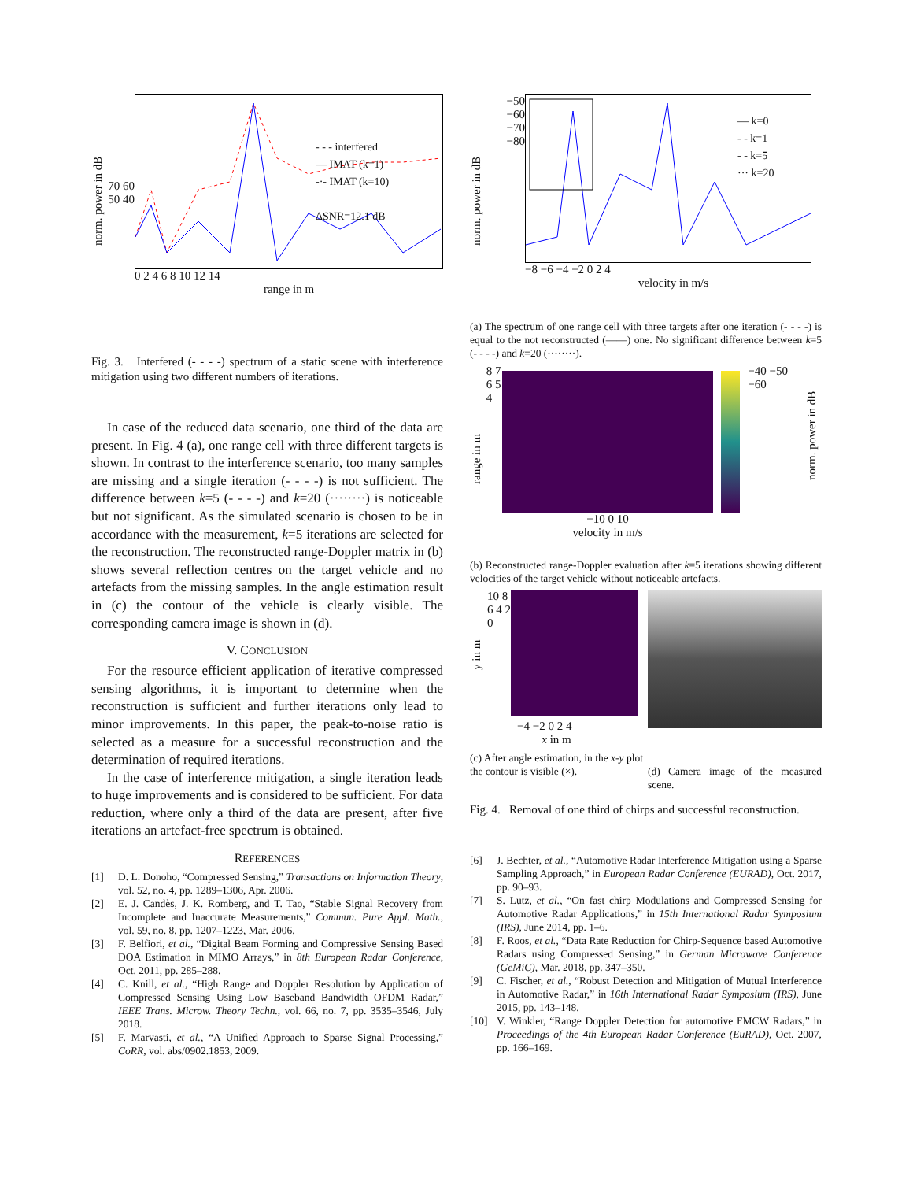norm. power in dB
70 60 50 40
0 2 4 6 8 10 12 14
range in m
- - - interfered
— IMAT (k=1)
-·- IMAT (k=10)
ΔSNR=12.1 dB
Fig. 3. Interfered (- - - -) spectrum of a static scene with interference mitigation using two different numbers of iterations.
In case of the reduced data scenario, one third of the data are present. In Fig. 4 (a), one range cell with three different targets is shown. In contrast to the interference scenario, too many samples are missing and a single iteration (- - - -) is not sufficient. The difference between k=5 (- - - -) and k=20 (········) is noticeable but not significant. As the simulated scenario is chosen to be in accordance with the measurement, k=5 iterations are selected for the reconstruction. The reconstructed range-Doppler matrix in (b) shows several reflection centres on the target vehicle and no artefacts from the missing samples. In the angle estimation result in (c) the contour of the vehicle is clearly visible. The corresponding camera image is shown in (d).
V. CONCLUSION
For the resource efficient application of iterative compressed sensing algorithms, it is important to determine when the reconstruction is sufficient and further iterations only lead to minor improvements. In this paper, the peak-to-noise ratio is selected as a measure for a successful reconstruction and the determination of required iterations.
In the case of interference mitigation, a single iteration leads to huge improvements and is considered to be sufficient. For data reduction, where only a third of the data are present, after five iterations an artefact-free spectrum is obtained.
REFERENCES
[1] D. L. Donoho, “Compressed Sensing,” Transactions on Information Theory, vol. 52, no. 4, pp. 1289–1306, Apr. 2006.
[2] E. J. Candès, J. K. Romberg, and T. Tao, “Stable Signal Recovery from Incomplete and Inaccurate Measurements,” Commun. Pure Appl. Math., vol. 59, no. 8, pp. 1207–1223, Mar. 2006.
[3] F. Belfiori, et al., “Digital Beam Forming and Compressive Sensing Based DOA Estimation in MIMO Arrays,” in 8th European Radar Conference, Oct. 2011, pp. 285–288.
[4] C. Knill, et al., “High Range and Doppler Resolution by Application of Compressed Sensing Using Low Baseband Bandwidth OFDM Radar,” IEEE Trans. Microw. Theory Techn., vol. 66, no. 7, pp. 3535–3546, July 2018.
[5] F. Marvasti, et al., “A Unified Approach to Sparse Signal Processing,” CoRR, vol. abs/0902.1853, 2009.
norm. power in dB
−50 −60 −70 −80
−8 −6 −4 −2 0 2 4
velocity in m/s
— k=0
- - k=1
- - k=5
··· k=20
(a) The spectrum of one range cell with three targets after one iteration (- - - -) is equal to the not reconstructed (——) one. No significant difference between k=5 (- - - -) and k=20 (········).
range in m
8 7 6 5 4
−10 0 10
velocity in m/s
−40 −50 −60
norm. power in dB
(b) Reconstructed range-Doppler evaluation after k=5 iterations showing different velocities of the target vehicle without noticeable artefacts.
y in m
10 8 6 4 2 0
−4 −2 0 2 4
x in m
(c) After angle estimation, in the x-y plot the contour is visible (×).
(d) Camera image of the measured scene.
Fig. 4. Removal of one third of chirps and successful reconstruction.
[6] J. Bechter, et al., “Automotive Radar Interference Mitigation using a Sparse Sampling Approach,” in European Radar Conference (EURAD), Oct. 2017, pp. 90–93.
[7] S. Lutz, et al., “On fast chirp Modulations and Compressed Sensing for Automotive Radar Applications,” in 15th International Radar Symposium (IRS), June 2014, pp. 1–6.
[8] F. Roos, et al., “Data Rate Reduction for Chirp-Sequence based Automotive Radars using Compressed Sensing,” in German Microwave Conference (GeMiC), Mar. 2018, pp. 347–350.
[9] C. Fischer, et al., “Robust Detection and Mitigation of Mutual Interference in Automotive Radar,” in 16th International Radar Symposium (IRS), June 2015, pp. 143–148.
[10] V. Winkler, “Range Doppler Detection for automotive FMCW Radars,” in Proceedings of the 4th European Radar Conference (EuRAD), Oct. 2007, pp. 166–169.